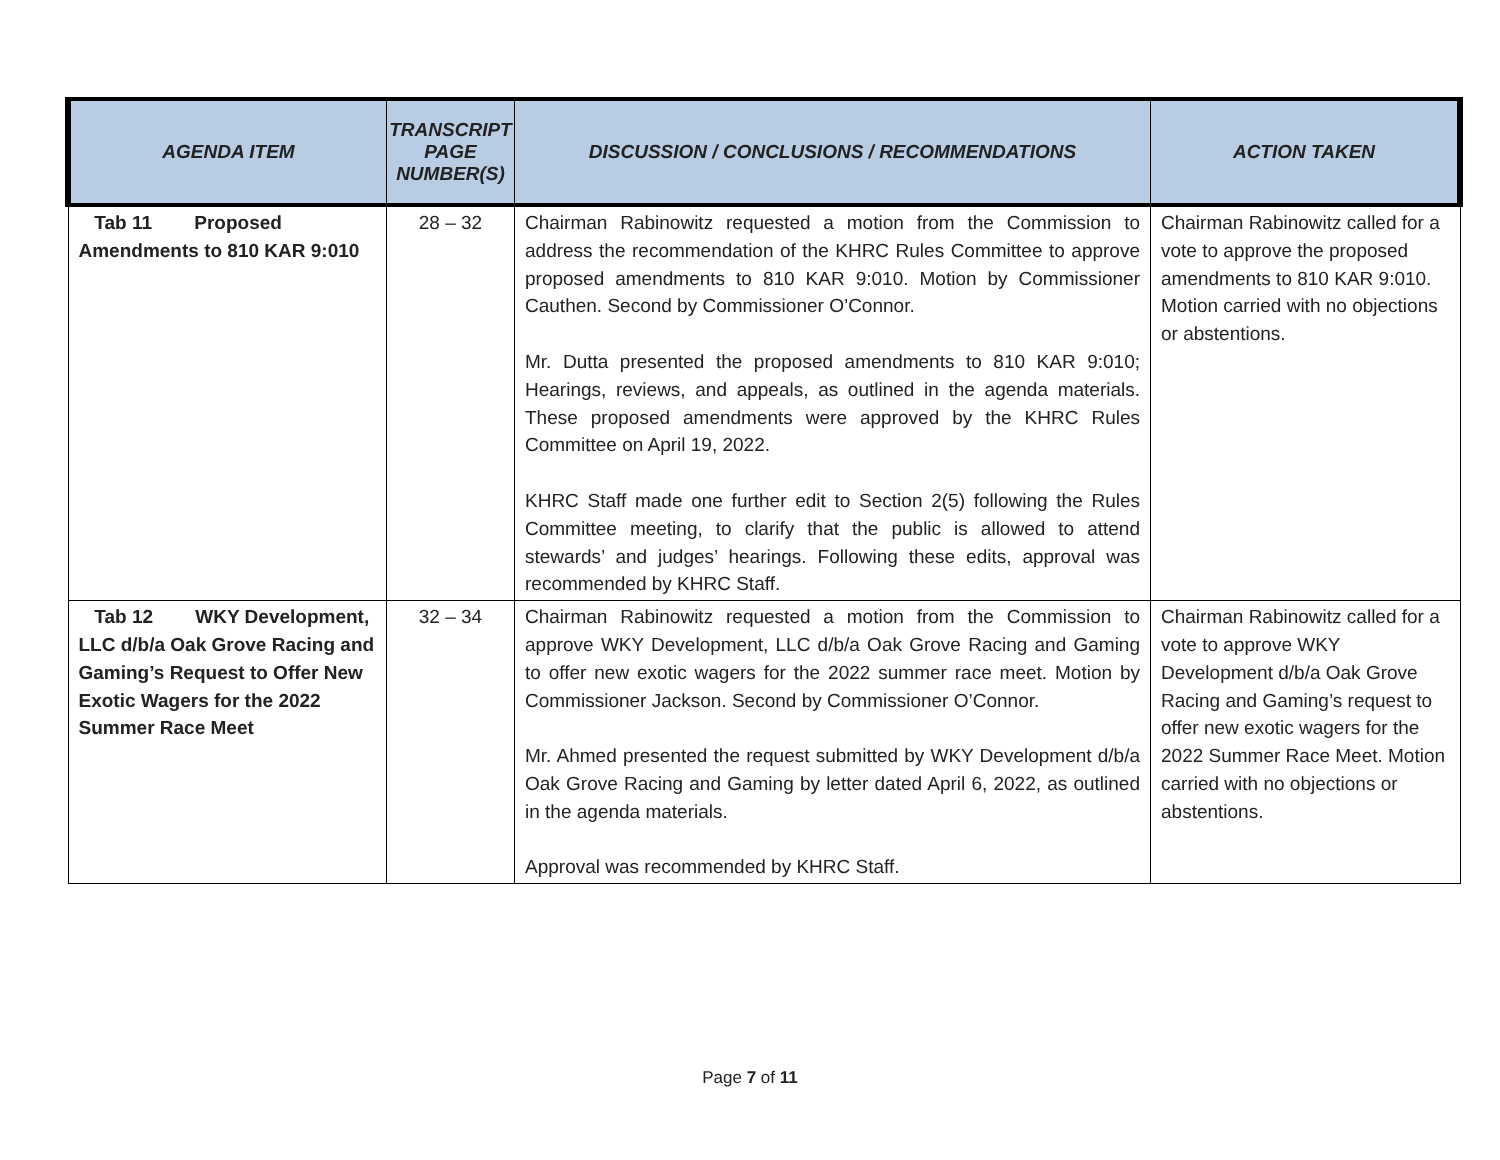| AGENDA ITEM | TRANSCRIPT PAGE NUMBER(S) | DISCUSSION / CONCLUSIONS / RECOMMENDATIONS | ACTION TAKEN |
| --- | --- | --- | --- |
| Tab 11 Proposed Amendments to 810 KAR 9:010 | 28 – 32 | Chairman Rabinowitz requested a motion from the Commission to address the recommendation of the KHRC Rules Committee to approve proposed amendments to 810 KAR 9:010. Motion by Commissioner Cauthen. Second by Commissioner O’Connor. Mr. Dutta presented the proposed amendments to 810 KAR 9:010; Hearings, reviews, and appeals, as outlined in the agenda materials. These proposed amendments were approved by the KHRC Rules Committee on April 19, 2022. KHRC Staff made one further edit to Section 2(5) following the Rules Committee meeting, to clarify that the public is allowed to attend stewards’ and judges’ hearings. Following these edits, approval was recommended by KHRC Staff. | Chairman Rabinowitz called for a vote to approve the proposed amendments to 810 KAR 9:010. Motion carried with no objections or abstentions. |
| Tab 12 WKY Development, LLC d/b/a Oak Grove Racing and Gaming’s Request to Offer New Exotic Wagers for the 2022 Summer Race Meet | 32 – 34 | Chairman Rabinowitz requested a motion from the Commission to approve WKY Development, LLC d/b/a Oak Grove Racing and Gaming to offer new exotic wagers for the 2022 summer race meet. Motion by Commissioner Jackson. Second by Commissioner O’Connor. Mr. Ahmed presented the request submitted by WKY Development d/b/a Oak Grove Racing and Gaming by letter dated April 6, 2022, as outlined in the agenda materials. Approval was recommended by KHRC Staff. | Chairman Rabinowitz called for a vote to approve WKY Development d/b/a Oak Grove Racing and Gaming’s request to offer new exotic wagers for the 2022 Summer Race Meet. Motion carried with no objections or abstentions. |
Page 7 of 11